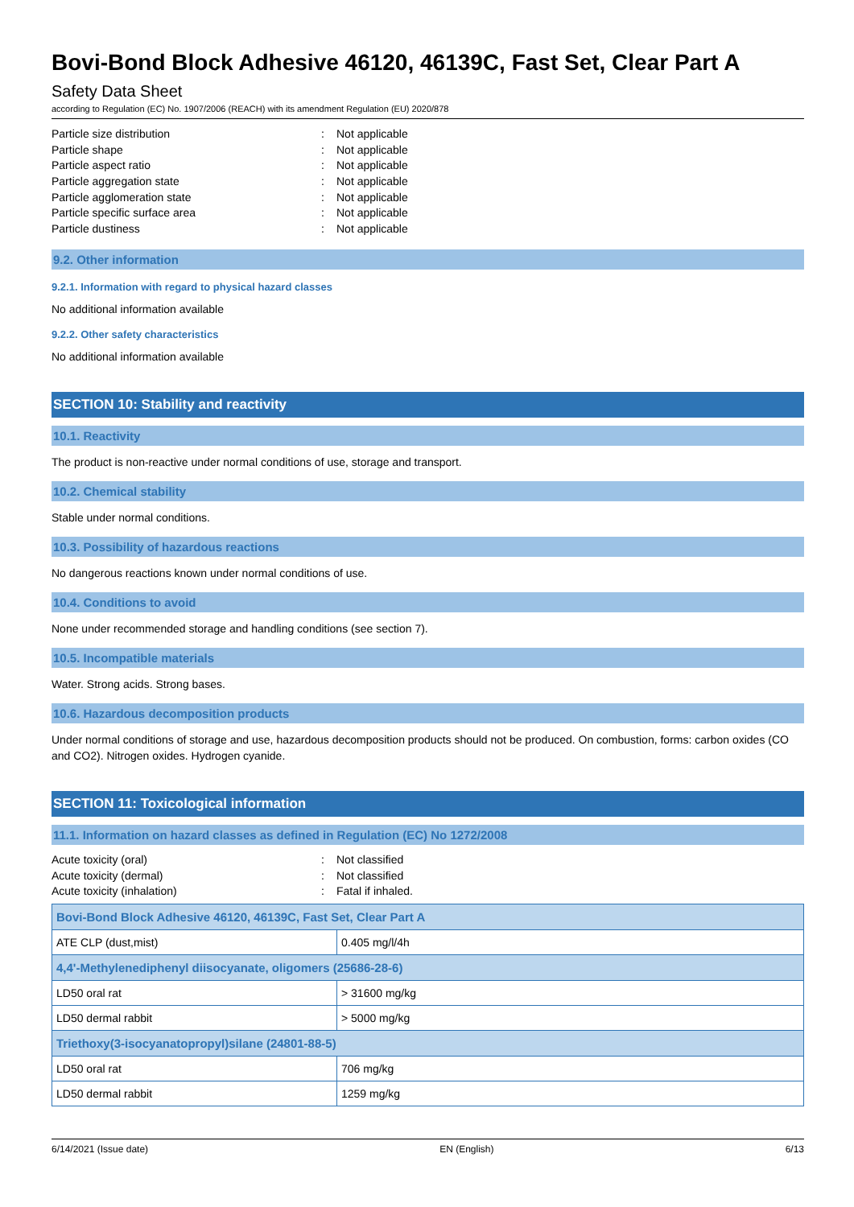Bovi-Bond Block Adhesive 46120, 46139C, Fast Set, Clear Part A
Safety Data Sheet
according to Regulation (EC) No. 1907/2006 (REACH) with its amendment Regulation (EU) 2020/878
Particle size distribution: Not applicable
Particle shape: Not applicable
Particle aspect ratio: Not applicable
Particle aggregation state: Not applicable
Particle agglomeration state: Not applicable
Particle specific surface area: Not applicable
Particle dustiness: Not applicable
9.2. Other information
9.2.1. Information with regard to physical hazard classes
No additional information available
9.2.2. Other safety characteristics
No additional information available
SECTION 10: Stability and reactivity
10.1. Reactivity
The product is non-reactive under normal conditions of use, storage and transport.
10.2. Chemical stability
Stable under normal conditions.
10.3. Possibility of hazardous reactions
No dangerous reactions known under normal conditions of use.
10.4. Conditions to avoid
None under recommended storage and handling conditions (see section 7).
10.5. Incompatible materials
Water. Strong acids. Strong bases.
10.6. Hazardous decomposition products
Under normal conditions of storage and use, hazardous decomposition products should not be produced. On combustion, forms: carbon oxides (CO and CO2). Nitrogen oxides. Hydrogen cyanide.
SECTION 11: Toxicological information
11.1. Information on hazard classes as defined in Regulation (EC) No 1272/2008
Acute toxicity (oral): Not classified
Acute toxicity (dermal): Not classified
Acute toxicity (inhalation): Fatal if inhaled.
| Bovi-Bond Block Adhesive 46120, 46139C, Fast Set, Clear Part A | |
| ATE CLP (dust,mist) | 0.405 mg/l/4h |
| 4,4'-Methylenediphenyl diisocyanate, oligomers (25686-28-6) | |
| LD50 oral rat | > 31600 mg/kg |
| LD50 dermal rabbit | > 5000 mg/kg |
| Triethoxy(3-isocyanatopropyl)silane (24801-88-5) | |
| LD50 oral rat | 706 mg/kg |
| LD50 dermal rabbit | 1259 mg/kg |
6/14/2021 (Issue date) EN (English) 6/13